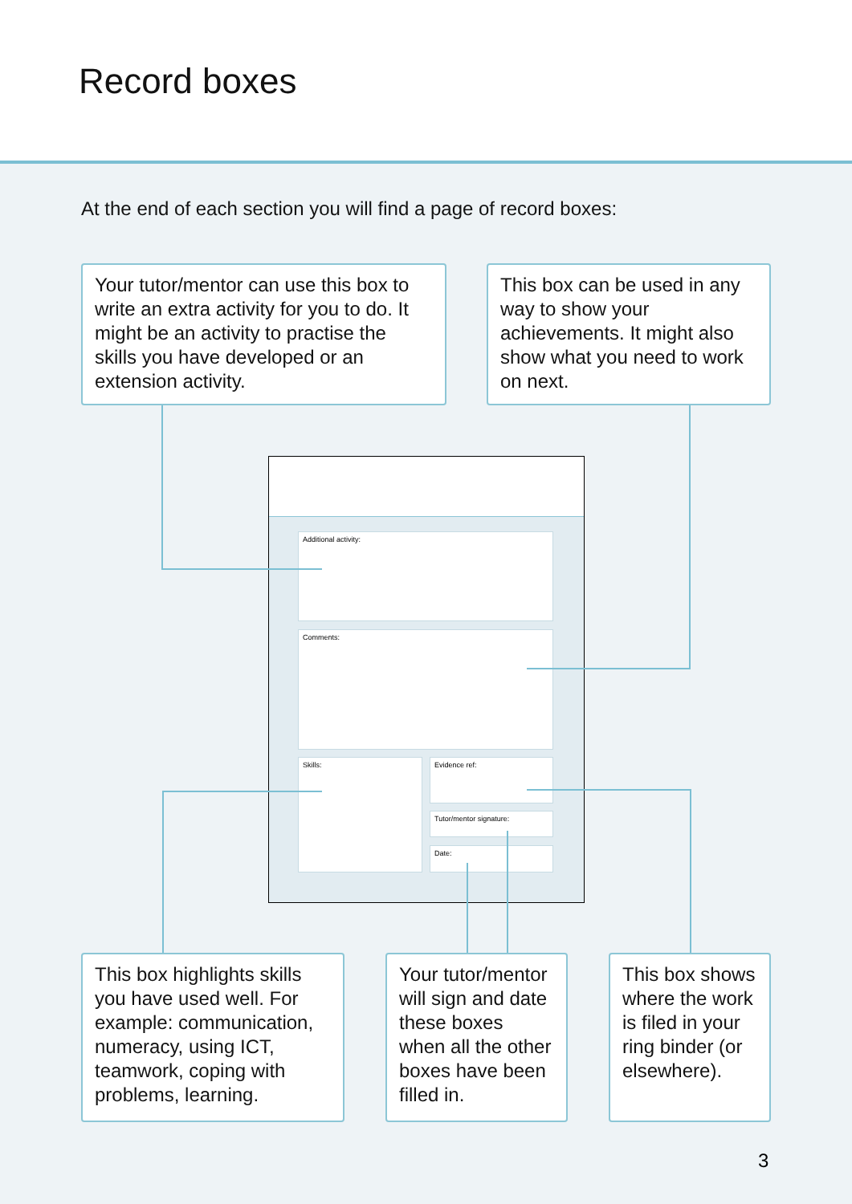Record boxes
At the end of each section you will find a page of record boxes:
Your tutor/mentor can use this box to write an extra activity for you to do. It might be an activity to practise the skills you have developed or an extension activity.
This box can be used in any way to show your achievements. It might also show what you need to work on next.
Additional activity:
Comments:
Skills: Evidence ref:
Tutor/mentor signature:
Date:
This box highlights skills you have used well. For example: communication, numeracy, using ICT, teamwork, coping with problems, learning.
Your tutor/mentor will sign and date these boxes when all the other boxes have been filled in.
This box shows where the work is filed in your ring binder (or elsewhere).
3